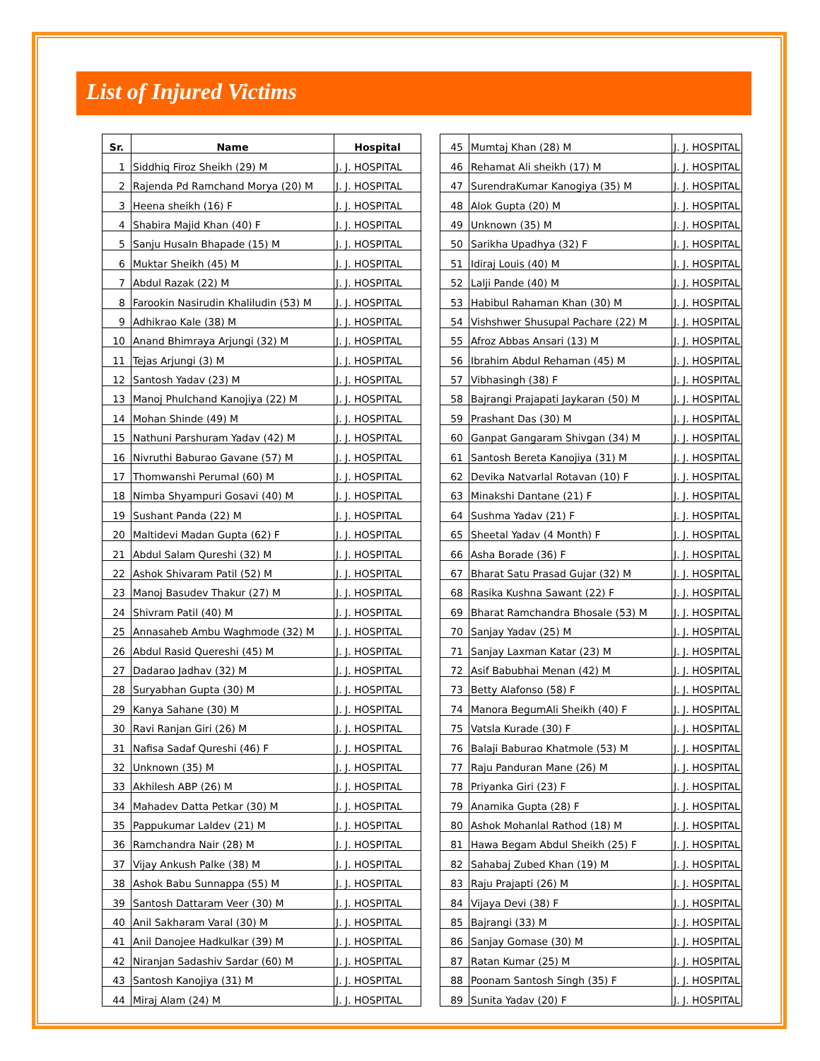List of Injured Victims
| Sr. | Name | Hospital |
| --- | --- | --- |
| 1 | Siddhiq Firoz Sheikh (29) M | J. J. HOSPITAL |
| 2 | Rajenda Pd Ramchand Morya (20) M | J. J. HOSPITAL |
| 3 | Heena sheikh (16) F | J. J. HOSPITAL |
| 4 | Shabira Majid Khan (40) F | J. J. HOSPITAL |
| 5 | Sanju HusaIn Bhapade (15) M | J. J. HOSPITAL |
| 6 | Muktar Sheikh (45) M | J. J. HOSPITAL |
| 7 | Abdul Razak (22) M | J. J. HOSPITAL |
| 8 | Farookin Nasirudin Khaliludin (53) M | J. J. HOSPITAL |
| 9 | Adhikrao Kale (38) M | J. J. HOSPITAL |
| 10 | Anand Bhimraya Arjungi (32) M | J. J. HOSPITAL |
| 11 | Tejas Arjungi (3) M | J. J. HOSPITAL |
| 12 | Santosh Yadav (23) M | J. J. HOSPITAL |
| 13 | Manoj Phulchand Kanojiya (22) M | J. J. HOSPITAL |
| 14 | Mohan Shinde (49) M | J. J. HOSPITAL |
| 15 | Nathuni Parshuram Yadav (42) M | J. J. HOSPITAL |
| 16 | Nivruthi Baburao Gavane (57) M | J. J. HOSPITAL |
| 17 | Thomwanshi Perumal (60) M | J. J. HOSPITAL |
| 18 | Nimba Shyampuri Gosavi (40) M | J. J. HOSPITAL |
| 19 | Sushant Panda (22) M | J. J. HOSPITAL |
| 20 | Maltidevi Madan Gupta (62) F | J. J. HOSPITAL |
| 21 | Abdul Salam Qureshi (32) M | J. J. HOSPITAL |
| 22 | Ashok Shivaram Patil (52) M | J. J. HOSPITAL |
| 23 | Manoj Basudev Thakur (27) M | J. J. HOSPITAL |
| 24 | Shivram Patil (40) M | J. J. HOSPITAL |
| 25 | Annasaheb Ambu Waghmode (32) M | J. J. HOSPITAL |
| 26 | Abdul Rasid Quereshi (45) M | J. J. HOSPITAL |
| 27 | Dadarao Jadhav (32) M | J. J. HOSPITAL |
| 28 | Suryabhan Gupta (30) M | J. J. HOSPITAL |
| 29 | Kanya Sahane (30) M | J. J. HOSPITAL |
| 30 | Ravi Ranjan Giri (26) M | J. J. HOSPITAL |
| 31 | Nafisa Sadaf Qureshi (46) F | J. J. HOSPITAL |
| 32 | Unknown (35) M | J. J. HOSPITAL |
| 33 | Akhilesh ABP (26) M | J. J. HOSPITAL |
| 34 | Mahadev Datta Petkar (30) M | J. J. HOSPITAL |
| 35 | Pappukumar Laldev (21) M | J. J. HOSPITAL |
| 36 | Ramchandra Nair (28) M | J. J. HOSPITAL |
| 37 | Vijay Ankush Palke (38) M | J. J. HOSPITAL |
| 38 | Ashok Babu Sunnappa (55) M | J. J. HOSPITAL |
| 39 | Santosh Dattaram Veer (30) M | J. J. HOSPITAL |
| 40 | Anil Sakharam Varal (30) M | J. J. HOSPITAL |
| 41 | Anil Danojee Hadkulkar (39) M | J. J. HOSPITAL |
| 42 | Niranjan Sadashiv Sardar (60) M | J. J. HOSPITAL |
| 43 | Santosh Kanojiya (31) M | J. J. HOSPITAL |
| 44 | Miraj Alam (24) M | J. J. HOSPITAL |
| 45 | Mumtaj Khan (28) M | J. J. HOSPITAL |
| 46 | Rehamat Ali sheikh (17) M | J. J. HOSPITAL |
| 47 | SurendraKumar Kanogiya (35) M | J. J. HOSPITAL |
| 48 | Alok Gupta (20) M | J. J. HOSPITAL |
| 49 | Unknown (35) M | J. J. HOSPITAL |
| 50 | Sarikha Upadhya (32) F | J. J. HOSPITAL |
| 51 | Idiraj Louis (40) M | J. J. HOSPITAL |
| 52 | Lalji Pande (40) M | J. J. HOSPITAL |
| 53 | Habibul Rahaman Khan (30) M | J. J. HOSPITAL |
| 54 | Vishshwer Shusupal Pachare (22) M | J. J. HOSPITAL |
| 55 | Afroz Abbas Ansari (13) M | J. J. HOSPITAL |
| 56 | Ibrahim Abdul Rehaman (45) M | J. J. HOSPITAL |
| 57 | Vibhasingh (38) F | J. J. HOSPITAL |
| 58 | Bajrangi Prajapati Jaykaran (50) M | J. J. HOSPITAL |
| 59 | Prashant Das (30) M | J. J. HOSPITAL |
| 60 | Ganpat Gangaram Shivgan (34) M | J. J. HOSPITAL |
| 61 | Santosh Bereta Kanojiya (31) M | J. J. HOSPITAL |
| 62 | Devika Natvarlal Rotavan (10) F | J. J. HOSPITAL |
| 63 | Minakshi Dantane (21) F | J. J. HOSPITAL |
| 64 | Sushma Yadav (21) F | J. J. HOSPITAL |
| 65 | Sheetal Yadav (4 Month) F | J. J. HOSPITAL |
| 66 | Asha Borade (36) F | J. J. HOSPITAL |
| 67 | Bharat Satu Prasad Gujar (32) M | J. J. HOSPITAL |
| 68 | Rasika Kushna Sawant (22) F | J. J. HOSPITAL |
| 69 | Bharat Ramchandra Bhosale (53) M | J. J. HOSPITAL |
| 70 | Sanjay Yadav (25) M | J. J. HOSPITAL |
| 71 | Sanjay Laxman Katar (23) M | J. J. HOSPITAL |
| 72 | Asif Babubhai Menan (42) M | J. J. HOSPITAL |
| 73 | Betty Alafonso (58) F | J. J. HOSPITAL |
| 74 | Manora BegumAli Sheikh (40) F | J. J. HOSPITAL |
| 75 | Vatsla Kurade (30) F | J. J. HOSPITAL |
| 76 | Balaji Baburao Khatmole (53) M | J. J. HOSPITAL |
| 77 | Raju Panduran Mane (26) M | J. J. HOSPITAL |
| 78 | Priyanka Giri (23) F | J. J. HOSPITAL |
| 79 | Anamika Gupta (28) F | J. J. HOSPITAL |
| 80 | Ashok Mohanlal Rathod (18) M | J. J. HOSPITAL |
| 81 | Hawa Begam Abdul Sheikh (25) F | J. J. HOSPITAL |
| 82 | Sahabaj Zubed Khan (19) M | J. J. HOSPITAL |
| 83 | Raju Prajapti (26) M | J. J. HOSPITAL |
| 84 | Vijaya Devi (38) F | J. J. HOSPITAL |
| 85 | Bajrangi (33) M | J. J. HOSPITAL |
| 86 | Sanjay Gomase (30) M | J. J. HOSPITAL |
| 87 | Ratan Kumar (25) M | J. J. HOSPITAL |
| 88 | Poonam Santosh Singh (35) F | J. J. HOSPITAL |
| 89 | Sunita Yadav (20) F | J. J. HOSPITAL |